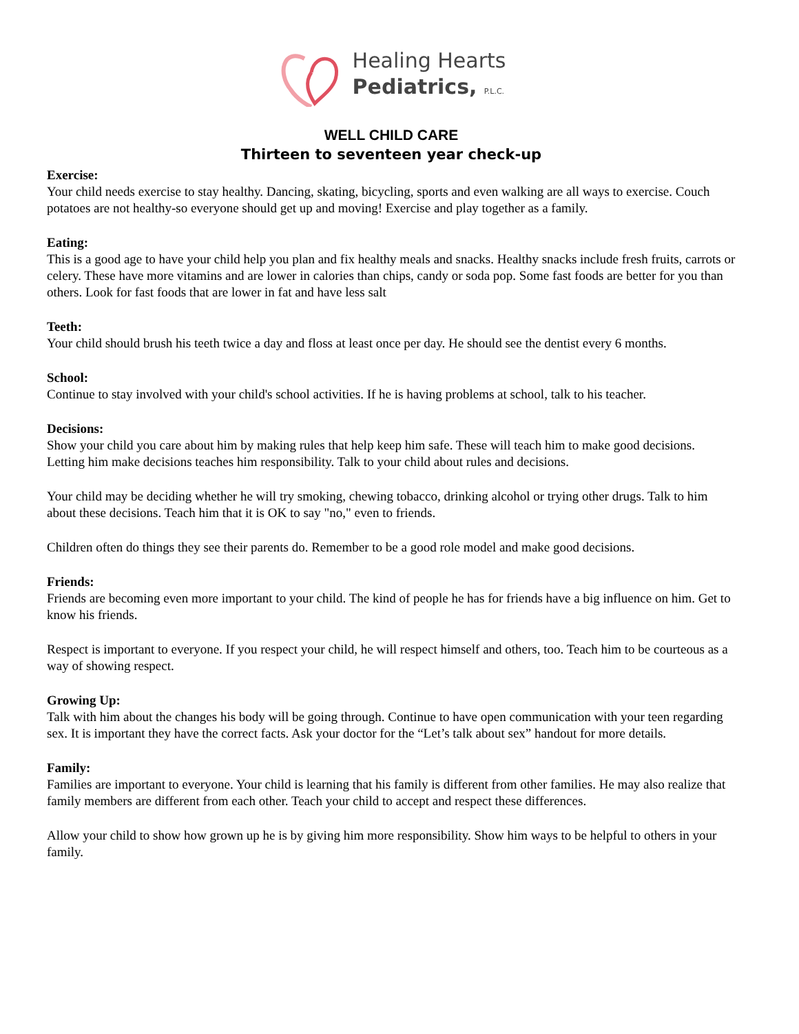Healing Hearts
Pediatrics, P.L.C.
WELL CHILD CARE
Thirteen to seventeen year check-up
Exercise:
Your child needs exercise to stay healthy. Dancing, skating, bicycling, sports and even walking are all ways to exercise. Couch potatoes are not healthy-so everyone should get up and moving! Exercise and play together as a family.
Eating:
This is a good age to have your child help you plan and fix healthy meals and snacks. Healthy snacks include fresh fruits, carrots or celery. These have more vitamins and are lower in calories than chips, candy or soda pop. Some fast foods are better for you than others. Look for fast foods that are lower in fat and have less salt
Teeth:
Your child should brush his teeth twice a day and floss at least once per day. He should see the dentist every 6 months.
School:
Continue to stay involved with your child's school activities. If he is having problems at school, talk to his teacher.
Decisions:
Show your child you care about him by making rules that help keep him safe. These will teach him to make good decisions. Letting him make decisions teaches him responsibility. Talk to your child about rules and decisions.
Your child may be deciding whether he will try smoking, chewing tobacco, drinking alcohol or trying other drugs. Talk to him about these decisions. Teach him that it is OK to say "no," even to friends.
Children often do things they see their parents do. Remember to be a good role model and make good decisions.
Friends:
Friends are becoming even more important to your child. The kind of people he has for friends have a big influence on him. Get to know his friends.
Respect is important to everyone. If you respect your child, he will respect himself and others, too. Teach him to be courteous as a way of showing respect.
Growing Up:
Talk with him about the changes his body will be going through. Continue to have open communication with your teen regarding sex. It is important they have the correct facts. Ask your doctor for the “Let’s talk about sex” handout for more details.
Family:
Families are important to everyone. Your child is learning that his family is different from other families. He may also realize that family members are different from each other. Teach your child to accept and respect these differences.
Allow your child to show how grown up he is by giving him more responsibility. Show him ways to be helpful to others in your family.